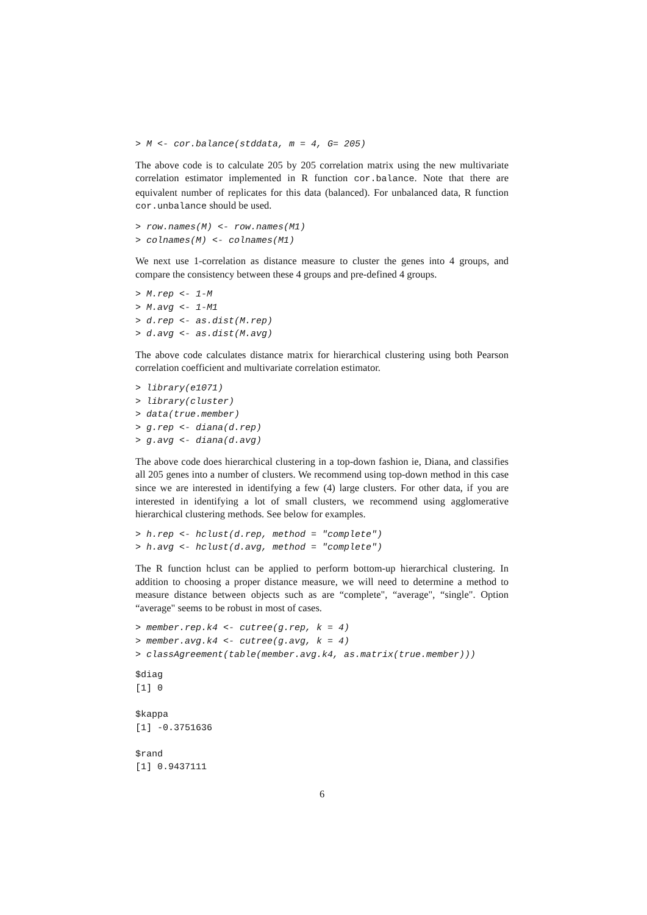> M <- cor.balance(stddata, m = 4, G= 205)
The above code is to calculate 205 by 205 correlation matrix using the new multivariate correlation estimator implemented in R function cor.balance. Note that there are equivalent number of replicates for this data (balanced). For unbalanced data, R function cor.unbalance should be used.
> row.names(M) <- row.names(M1)
> colnames(M) <- colnames(M1)
We next use 1-correlation as distance measure to cluster the genes into 4 groups, and compare the consistency between these 4 groups and pre-defined 4 groups.
> M.rep <- 1-M
> M.avg <- 1-M1
> d.rep <- as.dist(M.rep)
> d.avg <- as.dist(M.avg)
The above code calculates distance matrix for hierarchical clustering using both Pearson correlation coefficient and multivariate correlation estimator.
> library(e1071)
> library(cluster)
> data(true.member)
> g.rep <- diana(d.rep)
> g.avg <- diana(d.avg)
The above code does hierarchical clustering in a top-down fashion ie, Diana, and classifies all 205 genes into a number of clusters. We recommend using top-down method in this case since we are interested in identifying a few (4) large clusters. For other data, if you are interested in identifying a lot of small clusters, we recommend using agglomerative hierarchical clustering methods. See below for examples.
> h.rep <- hclust(d.rep, method = "complete")
> h.avg <- hclust(d.avg, method = "complete")
The R function hclust can be applied to perform bottom-up hierarchical clustering. In addition to choosing a proper distance measure, we will need to determine a method to measure distance between objects such as are “complete", “average", “single". Option “average" seems to be robust in most of cases.
> member.rep.k4 <- cutree(g.rep, k = 4)
> member.avg.k4 <- cutree(g.avg, k = 4)
> classAgreement(table(member.avg.k4, as.matrix(true.member)))
$diag
[1] 0

$kappa
[1] -0.3751636

$rand
[1] 0.9437111
6